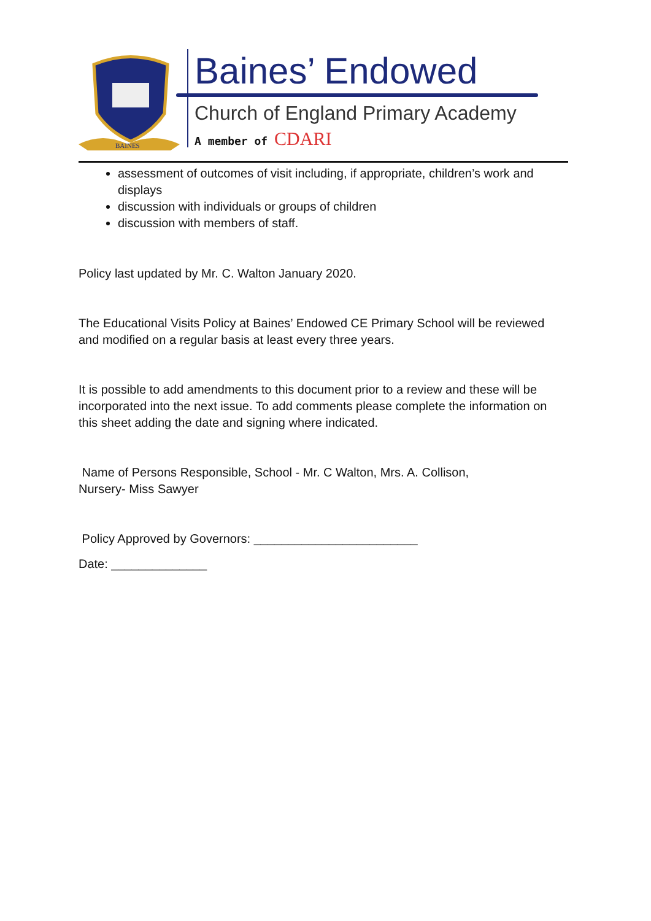BAINES
Baines’ Endowed
Church of England Primary Academy
A member of CDARI
assessment of outcomes of visit including, if appropriate, children’s work and displays
discussion with individuals or groups of children
discussion with members of staff.
Policy last updated by Mr. C. Walton January 2020.
The Educational Visits Policy at Baines’ Endowed CE Primary School will be reviewed and modified on a regular basis at least every three years.
It is possible to add amendments to this document prior to a review and these will be incorporated into the next issue. To add comments please complete the information on this sheet adding the date and signing where indicated.
Name of Persons Responsible, School - Mr. C Walton, Mrs. A. Collison,
Nursery- Miss Sawyer
Policy Approved by Governors: ________________________
Date: ______________